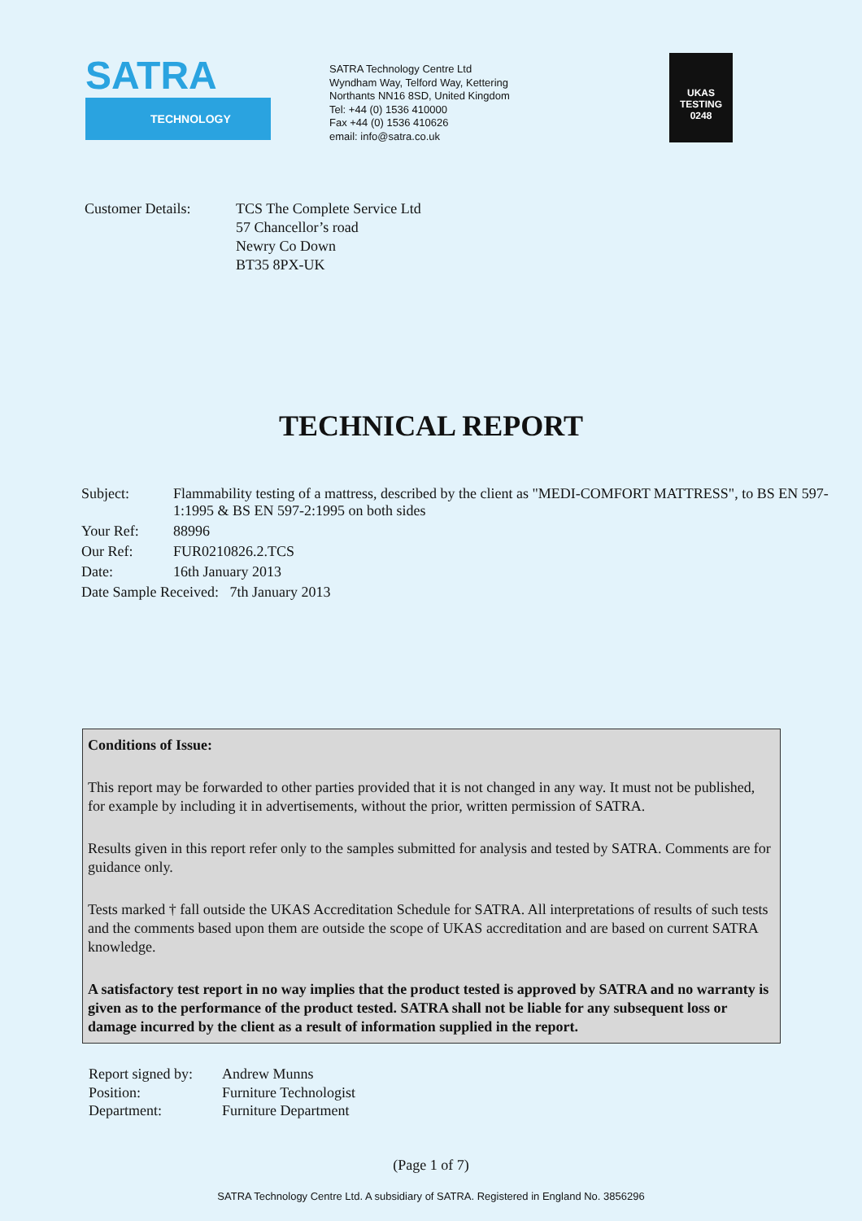SATRA
TECHNOLOGY
SATRA Technology Centre Ltd
Wyndham Way, Telford Way, Kettering
Northants NN16 8SD, United Kingdom
Tel: +44 (0) 1536 410000
Fax +44 (0) 1536 410626
email: info@satra.co.uk
UKAS
TESTING
0248
Customer Details: TCS The Complete Service Ltd
57 Chancellor’s road
Newry Co Down
BT35 8PX-UK
TECHNICAL REPORT
| Subject: | Flammability testing of a mattress, described by the client as "MEDI-COMFORT MATTRESS", to BS EN 597-1:1995 & BS EN 597-2:1995 on both sides |
| Your Ref: | 88996 |
| Our Ref: | FUR0210826.2.TCS |
| Date: | 16th January 2013 |
| Date Sample Received: 7th January 2013 | |
Conditions of Issue:
This report may be forwarded to other parties provided that it is not changed in any way. It must not be published, for example by including it in advertisements, without the prior, written permission of SATRA.
Results given in this report refer only to the samples submitted for analysis and tested by SATRA. Comments are for guidance only.
Tests marked † fall outside the UKAS Accreditation Schedule for SATRA. All interpretations of results of such tests and the comments based upon them are outside the scope of UKAS accreditation and are based on current SATRA knowledge.
A satisfactory test report in no way implies that the product tested is approved by SATRA and no warranty is given as to the performance of the product tested. SATRA shall not be liable for any subsequent loss or damage incurred by the client as a result of information supplied in the report.
Report signed by:
Position:
Department:
Andrew Munns
Furniture Technologist
Furniture Department
(Page 1 of 7)
SATRA Technology Centre Ltd. A subsidiary of SATRA. Registered in England No. 3856296